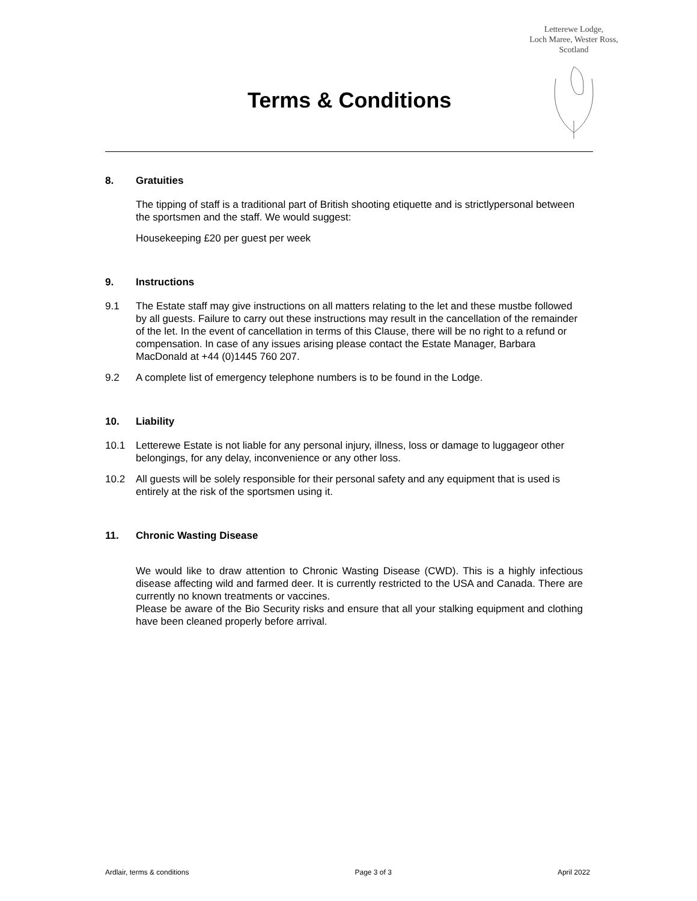Letterewe Lodge,
Loch Maree, Wester Ross,
Scotland
Terms & Conditions
8. Gratuities
The tipping of staff is a traditional part of British shooting etiquette and is strictlypersonal between the sportsmen and the staff. We would suggest:
Housekeeping £20 per guest per week
9. Instructions
9.1 The Estate staff may give instructions on all matters relating to the let and these mustbe followed by all guests. Failure to carry out these instructions may result in the cancellation of the remainder of the let. In the event of cancellation in terms of this Clause, there will be no right to a refund or compensation. In case of any issues arising please contact the Estate Manager, Barbara MacDonald at +44 (0)1445 760 207.
9.2 A complete list of emergency telephone numbers is to be found in the Lodge.
10. Liability
10.1 Letterewe Estate is not liable for any personal injury, illness, loss or damage to luggageor other belongings, for any delay, inconvenience or any other loss.
10.2 All guests will be solely responsible for their personal safety and any equipment that is used is entirely at the risk of the sportsmen using it.
11. Chronic Wasting Disease
We would like to draw attention to Chronic Wasting Disease (CWD). This is a highly infectious disease affecting wild and farmed deer. It is currently restricted to the USA and Canada. There are currently no known treatments or vaccines.
Please be aware of the Bio Security risks and ensure that all your stalking equipment and clothing have been cleaned properly before arrival.
Ardlair, terms & conditions Page 3 of 3 April 2022